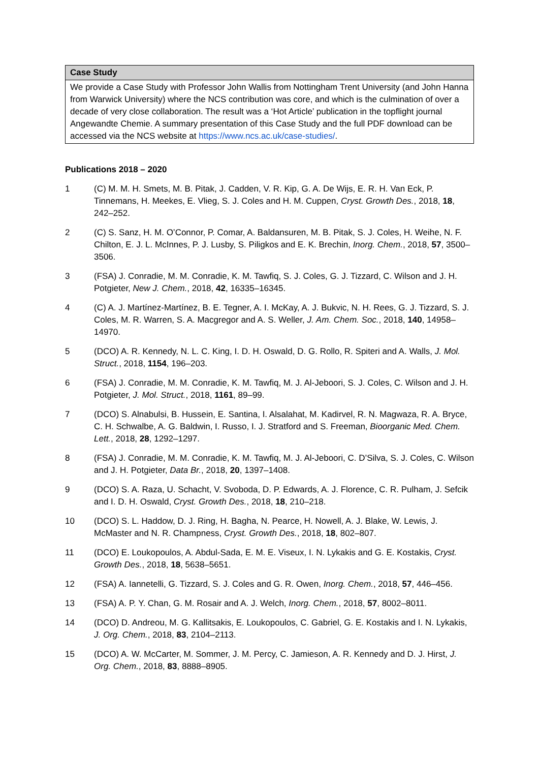Case Study
We provide a Case Study with Professor John Wallis from Nottingham Trent University (and John Hanna from Warwick University) where the NCS contribution was core, and which is the culmination of over a decade of very close collaboration. The result was a ‘Hot Article’ publication in the topflight journal Angewandte Chemie. A summary presentation of this Case Study and the full PDF download can be accessed via the NCS website at https://www.ncs.ac.uk/case-studies/.
Publications 2018 – 2020
1 (C) M. M. H. Smets, M. B. Pitak, J. Cadden, V. R. Kip, G. A. De Wijs, E. R. H. Van Eck, P. Tinnemans, H. Meekes, E. Vlieg, S. J. Coles and H. M. Cuppen, Cryst. Growth Des., 2018, 18, 242–252.
2 (C) S. Sanz, H. M. O’Connor, P. Comar, A. Baldansuren, M. B. Pitak, S. J. Coles, H. Weihe, N. F. Chilton, E. J. L. McInnes, P. J. Lusby, S. Piligkos and E. K. Brechin, Inorg. Chem., 2018, 57, 3500–3506.
3 (FSA) J. Conradie, M. M. Conradie, K. M. Tawfiq, S. J. Coles, G. J. Tizzard, C. Wilson and J. H. Potgieter, New J. Chem., 2018, 42, 16335–16345.
4 (C) A. J. Martínez-Martínez, B. E. Tegner, A. I. McKay, A. J. Bukvic, N. H. Rees, G. J. Tizzard, S. J. Coles, M. R. Warren, S. A. Macgregor and A. S. Weller, J. Am. Chem. Soc., 2018, 140, 14958–14970.
5 (DCO) A. R. Kennedy, N. L. C. King, I. D. H. Oswald, D. G. Rollo, R. Spiteri and A. Walls, J. Mol. Struct., 2018, 1154, 196–203.
6 (FSA) J. Conradie, M. M. Conradie, K. M. Tawfiq, M. J. Al-Jeboori, S. J. Coles, C. Wilson and J. H. Potgieter, J. Mol. Struct., 2018, 1161, 89–99.
7 (DCO) S. Alnabulsi, B. Hussein, E. Santina, I. Alsalahat, M. Kadirvel, R. N. Magwaza, R. A. Bryce, C. H. Schwalbe, A. G. Baldwin, I. Russo, I. J. Stratford and S. Freeman, Bioorganic Med. Chem. Lett., 2018, 28, 1292–1297.
8 (FSA) J. Conradie, M. M. Conradie, K. M. Tawfiq, M. J. Al-Jeboori, C. D’Silva, S. J. Coles, C. Wilson and J. H. Potgieter, Data Br., 2018, 20, 1397–1408.
9 (DCO) S. A. Raza, U. Schacht, V. Svoboda, D. P. Edwards, A. J. Florence, C. R. Pulham, J. Sefcik and I. D. H. Oswald, Cryst. Growth Des., 2018, 18, 210–218.
10 (DCO) S. L. Haddow, D. J. Ring, H. Bagha, N. Pearce, H. Nowell, A. J. Blake, W. Lewis, J. McMaster and N. R. Champness, Cryst. Growth Des., 2018, 18, 802–807.
11 (DCO) E. Loukopoulos, A. Abdul-Sada, E. M. E. Viseux, I. N. Lykakis and G. E. Kostakis, Cryst. Growth Des., 2018, 18, 5638–5651.
12 (FSA) A. Iannetelli, G. Tizzard, S. J. Coles and G. R. Owen, Inorg. Chem., 2018, 57, 446–456.
13 (FSA) A. P. Y. Chan, G. M. Rosair and A. J. Welch, Inorg. Chem., 2018, 57, 8002–8011.
14 (DCO) D. Andreou, M. G. Kallitsakis, E. Loukopoulos, C. Gabriel, G. E. Kostakis and I. N. Lykakis, J. Org. Chem., 2018, 83, 2104–2113.
15 (DCO) A. W. McCarter, M. Sommer, J. M. Percy, C. Jamieson, A. R. Kennedy and D. J. Hirst, J. Org. Chem., 2018, 83, 8888–8905.